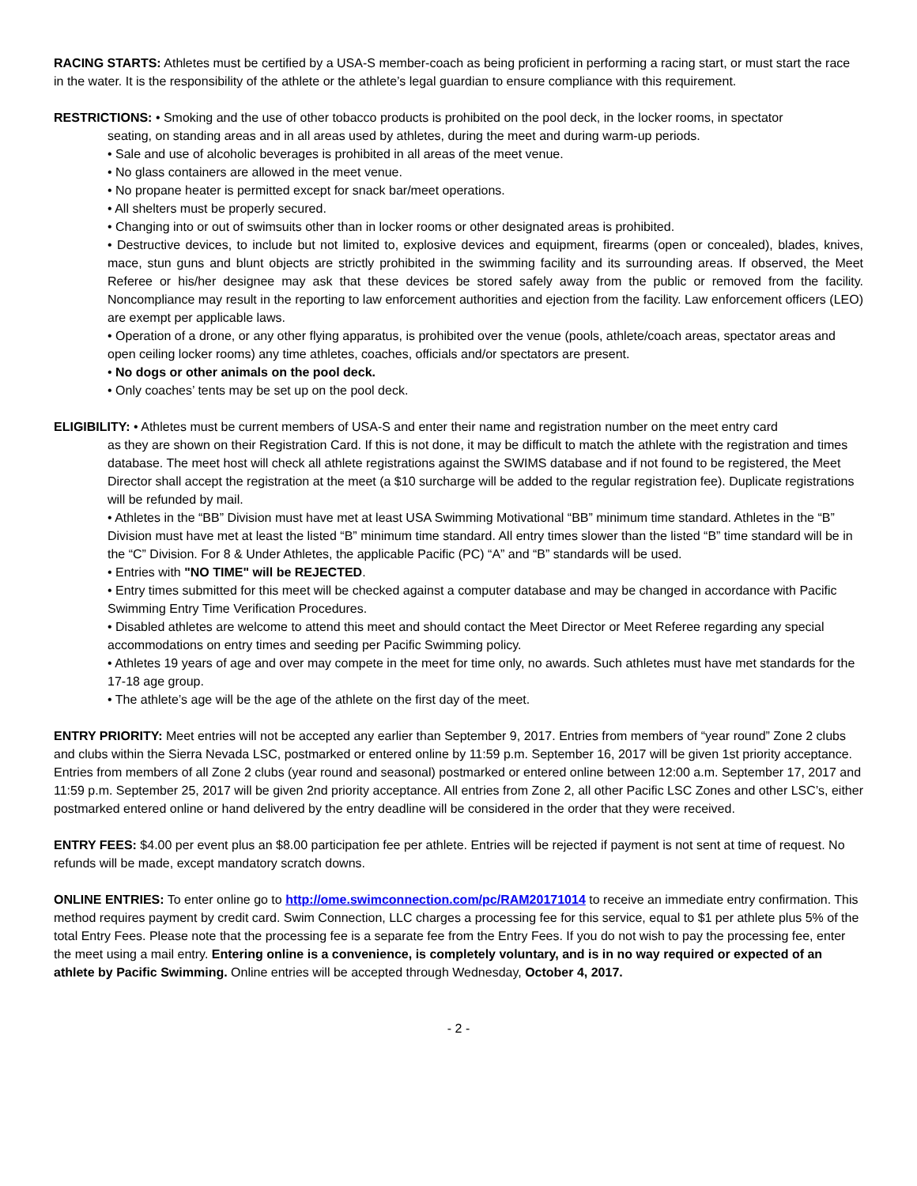RACING STARTS: Athletes must be certified by a USA-S member-coach as being proficient in performing a racing start, or must start the race in the water. It is the responsibility of the athlete or the athlete’s legal guardian to ensure compliance with this requirement.
RESTRICTIONS: • Smoking and the use of other tobacco products is prohibited on the pool deck, in the locker rooms, in spectator
seating, on standing areas and in all areas used by athletes, during the meet and during warm-up periods.
• Sale and use of alcoholic beverages is prohibited in all areas of the meet venue.
• No glass containers are allowed in the meet venue.
• No propane heater is permitted except for snack bar/meet operations.
• All shelters must be properly secured.
• Changing into or out of swimsuits other than in locker rooms or other designated areas is prohibited.
• Destructive devices, to include but not limited to, explosive devices and equipment, firearms (open or concealed), blades, knives, mace, stun guns and blunt objects are strictly prohibited in the swimming facility and its surrounding areas. If observed, the Meet Referee or his/her designee may ask that these devices be stored safely away from the public or removed from the facility. Noncompliance may result in the reporting to law enforcement authorities and ejection from the facility. Law enforcement officers (LEO) are exempt per applicable laws.
• Operation of a drone, or any other flying apparatus, is prohibited over the venue (pools, athlete/coach areas, spectator areas and open ceiling locker rooms) any time athletes, coaches, officials and/or spectators are present.
• No dogs or other animals on the pool deck.
• Only coaches’ tents may be set up on the pool deck.
ELIGIBILITY: • Athletes must be current members of USA-S and enter their name and registration number on the meet entry card
as they are shown on their Registration Card. If this is not done, it may be difficult to match the athlete with the registration and times database. The meet host will check all athlete registrations against the SWIMS database and if not found to be registered, the Meet Director shall accept the registration at the meet (a $10 surcharge will be added to the regular registration fee). Duplicate registrations will be refunded by mail.
• Athletes in the “BB” Division must have met at least USA Swimming Motivational “BB” minimum time standard. Athletes in the “B” Division must have met at least the listed “B” minimum time standard. All entry times slower than the listed “B” time standard will be in the “C” Division. For 8 & Under Athletes, the applicable Pacific (PC) “A” and “B” standards will be used.
• Entries with "NO TIME" will be REJECTED.
• Entry times submitted for this meet will be checked against a computer database and may be changed in accordance with Pacific Swimming Entry Time Verification Procedures.
• Disabled athletes are welcome to attend this meet and should contact the Meet Director or Meet Referee regarding any special accommodations on entry times and seeding per Pacific Swimming policy.
• Athletes 19 years of age and over may compete in the meet for time only, no awards. Such athletes must have met standards for the 17-18 age group.
• The athlete’s age will be the age of the athlete on the first day of the meet.
ENTRY PRIORITY: Meet entries will not be accepted any earlier than September 9, 2017. Entries from members of “year round” Zone 2 clubs and clubs within the Sierra Nevada LSC, postmarked or entered online by 11:59 p.m. September 16, 2017 will be given 1st priority acceptance. Entries from members of all Zone 2 clubs (year round and seasonal) postmarked or entered online between 12:00 a.m. September 17, 2017 and 11:59 p.m. September 25, 2017 will be given 2nd priority acceptance. All entries from Zone 2, all other Pacific LSC Zones and other LSC’s, either postmarked entered online or hand delivered by the entry deadline will be considered in the order that they were received.
ENTRY FEES: $4.00 per event plus an $8.00 participation fee per athlete. Entries will be rejected if payment is not sent at time of request. No refunds will be made, except mandatory scratch downs.
ONLINE ENTRIES: To enter online go to http://ome.swimconnection.com/pc/RAM20171014 to receive an immediate entry confirmation. This method requires payment by credit card. Swim Connection, LLC charges a processing fee for this service, equal to $1 per athlete plus 5% of the total Entry Fees. Please note that the processing fee is a separate fee from the Entry Fees. If you do not wish to pay the processing fee, enter the meet using a mail entry. Entering online is a convenience, is completely voluntary, and is in no way required or expected of an athlete by Pacific Swimming. Online entries will be accepted through Wednesday, October 4, 2017.
- 2 -